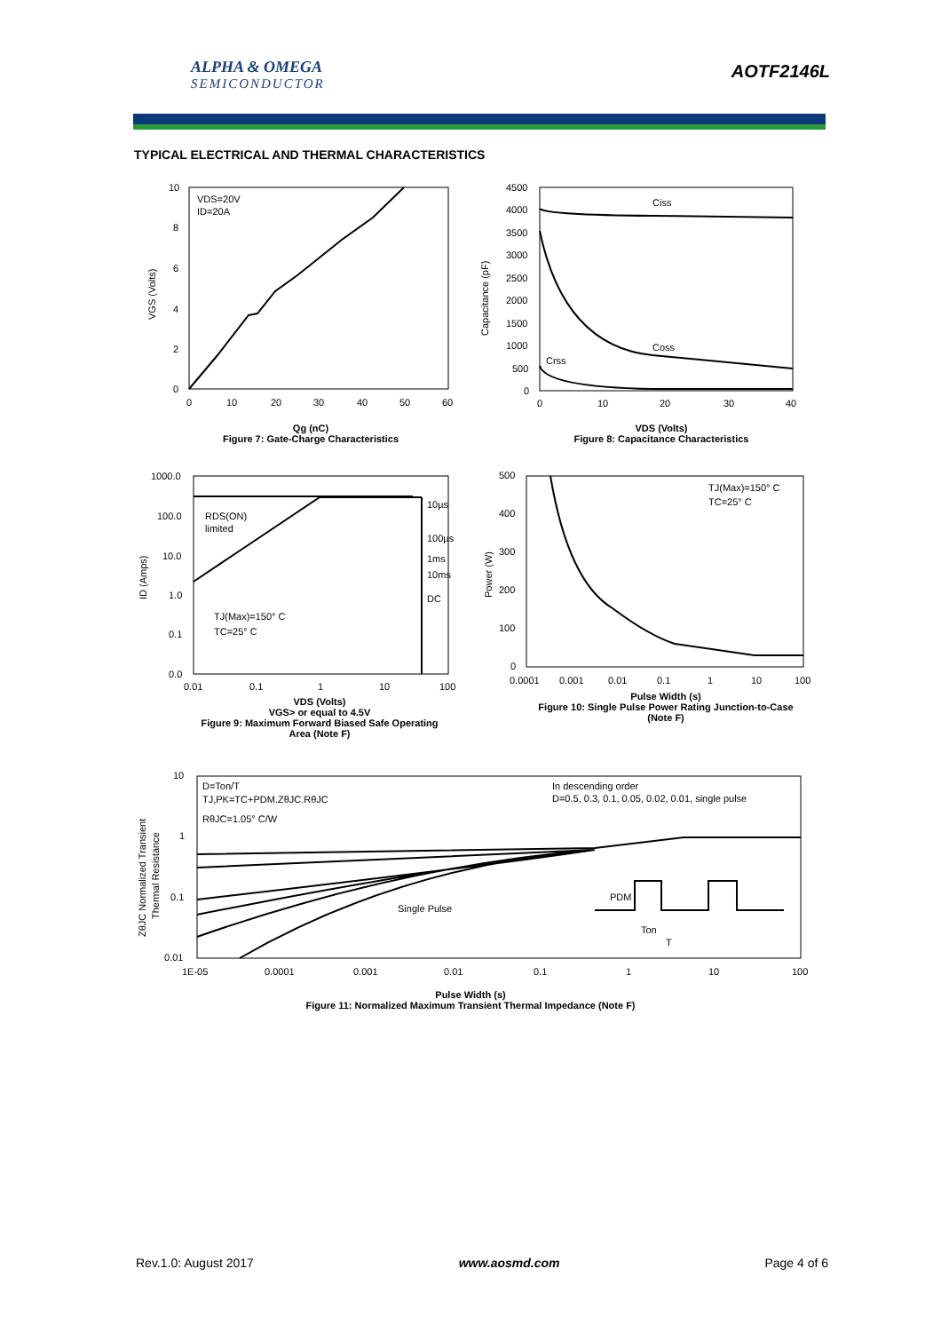ALPHA & OMEGA
SEMICONDUCTOR
AOTF2146L
TYPICAL ELECTRICAL AND THERMAL CHARACTERISTICS
VDS=20V
ID=20A
10
8
6
4
2
0
0
10
20
30
40
50
60
VGS (Volts)
Qg (nC)
Figure 7: Gate-Charge Characteristics
Ciss
Coss
Crss
4500
4000
3500
3000
2500
2000
1500
1000
500
0
0
10
20
30
40
Capacitance (pF)
VDS (Volts)
Figure 8: Capacitance Characteristics
RDS(ON)
limited
10µs
100µs
1ms
10ms
DC
TJ(Max)=150° C
TC=25° C
1000.0
100.0
10.0
1.0
0.1
0.0
0.01
0.1
1
10
100
ID (Amps)
VDS (Volts)
VGS> or equal to 4.5V
Figure 9: Maximum Forward Biased Safe Operating Area (Note F)
TJ(Max)=150° C
TC=25° C
500
400
300
200
100
0
0.0001
0.001
0.01
0.1
1
10
100
Power (W)
Pulse Width (s)
Figure 10: Single Pulse Power Rating Junction-to-Case (Note F)
D=Ton/T
TJ,PK=TC+PDM.ZθJC.RθJC
RθJC=1.05° C/W
In descending order
D=0.5, 0.3, 0.1, 0.05, 0.02, 0.01, single pulse
Single Pulse
PDM
Ton
T
10
1
0.1
0.01
1E-05
0.0001
0.001
0.01
0.1
1
10
100
ZθJC Normalized Transient
Thermal Resistance
Pulse Width (s)
Figure 11: Normalized Maximum Transient Thermal Impedance (Note F)
Rev.1.0: August 2017 www.aosmd.com Page 4 of 6